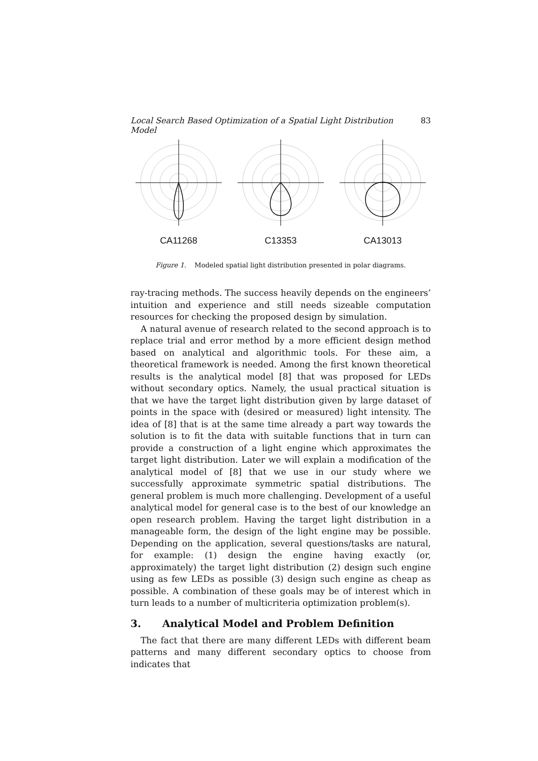Local Search Based Optimization of a Spatial Light Distribution Model 83
CA11268 C13353 CA13013
Figure 1. Modeled spatial light distribution presented in polar diagrams.
ray-tracing methods. The success heavily depends on the engineers’ intuition and experience and still needs sizeable computation resources for checking the proposed design by simulation.
A natural avenue of research related to the second approach is to replace trial and error method by a more efficient design method based on analytical and algorithmic tools. For these aim, a theoretical framework is needed. Among the first known theoretical results is the analytical model [8] that was proposed for LEDs without secondary optics. Namely, the usual practical situation is that we have the target light distribution given by large dataset of points in the space with (desired or measured) light intensity. The idea of [8] that is at the same time already a part way towards the solution is to fit the data with suitable functions that in turn can provide a construction of a light engine which approximates the target light distribution. Later we will explain a modification of the analytical model of [8] that we use in our study where we successfully approximate symmetric spatial distributions. The general problem is much more challenging. Development of a useful analytical model for general case is to the best of our knowledge an open research problem. Having the target light distribution in a manageable form, the design of the light engine may be possible. Depending on the application, several questions/tasks are natural, for example: (1) design the engine having exactly (or, approximately) the target light distribution (2) design such engine using as few LEDs as possible (3) design such engine as cheap as possible. A combination of these goals may be of interest which in turn leads to a number of multicriteria optimization problem(s).
3. Analytical Model and Problem Definition
The fact that there are many different LEDs with different beam patterns and many different secondary optics to choose from indicates that